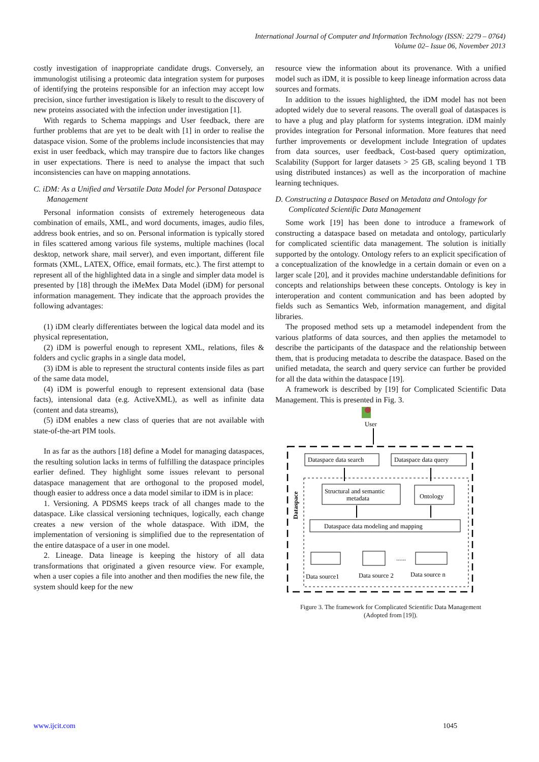International Journal of Computer and Information Technology (ISSN: 2279 – 0764)
Volume 02– Issue 06, November 2013
costly investigation of inappropriate candidate drugs. Conversely, an immunologist utilising a proteomic data integration system for purposes of identifying the proteins responsible for an infection may accept low precision, since further investigation is likely to result to the discovery of new proteins associated with the infection under investigation [1].
With regards to Schema mappings and User feedback, there are further problems that are yet to be dealt with [1] in order to realise the dataspace vision. Some of the problems include inconsistencies that may exist in user feedback, which may transpire due to factors like changes in user expectations. There is need to analyse the impact that such inconsistencies can have on mapping annotations.
C. iDM: As a Unified and Versatile Data Model for Personal Dataspace Management
Personal information consists of extremely heterogeneous data combination of emails, XML, and word documents, images, audio files, address book entries, and so on. Personal information is typically stored in files scattered among various file systems, multiple machines (local desktop, network share, mail server), and even important, different file formats (XML, LATEX, Office, email formats, etc.). The first attempt to represent all of the highlighted data in a single and simpler data model is presented by [18] through the iMeMex Data Model (iDM) for personal information management. They indicate that the approach provides the following advantages:
(1) iDM clearly differentiates between the logical data model and its physical representation,
(2) iDM is powerful enough to represent XML, relations, files & folders and cyclic graphs in a single data model,
(3) iDM is able to represent the structural contents inside files as part of the same data model,
(4) iDM is powerful enough to represent extensional data (base facts), intensional data (e.g. ActiveXML), as well as infinite data (content and data streams),
(5) iDM enables a new class of queries that are not available with state-of-the-art PIM tools.
In as far as the authors [18] define a Model for managing dataspaces, the resulting solution lacks in terms of fulfilling the dataspace principles earlier defined. They highlight some issues relevant to personal dataspace management that are orthogonal to the proposed model, though easier to address once a data model similar to iDM is in place:
1. Versioning. A PDSMS keeps track of all changes made to the dataspace. Like classical versioning techniques, logically, each change creates a new version of the whole dataspace. With iDM, the implementation of versioning is simplified due to the representation of the entire dataspace of a user in one model.
2. Lineage. Data lineage is keeping the history of all data transformations that originated a given resource view. For example, when a user copies a file into another and then modifies the new file, the system should keep for the new
resource view the information about its provenance. With a unified model such as iDM, it is possible to keep lineage information across data sources and formats.
In addition to the issues highlighted, the iDM model has not been adopted widely due to several reasons. The overall goal of dataspaces is to have a plug and play platform for systems integration. iDM mainly provides integration for Personal information. More features that need further improvements or development include Integration of updates from data sources, user feedback, Cost-based query optimization, Scalability (Support for larger datasets > 25 GB, scaling beyond 1 TB using distributed instances) as well as the incorporation of machine learning techniques.
D. Constructing a Dataspace Based on Metadata and Ontology for Complicated Scientific Data Management
Some work [19] has been done to introduce a framework of constructing a dataspace based on metadata and ontology, particularly for complicated scientific data management. The solution is initially supported by the ontology. Ontology refers to an explicit specification of a conceptualization of the knowledge in a certain domain or even on a larger scale [20], and it provides machine understandable definitions for concepts and relationships between these concepts. Ontology is key in interoperation and content communication and has been adopted by fields such as Semantics Web, information management, and digital libraries.
The proposed method sets up a metamodel independent from the various platforms of data sources, and then applies the metamodel to describe the participants of the dataspace and the relationship between them, that is producing metadata to describe the dataspace. Based on the unified metadata, the search and query service can further be provided for all the data within the dataspace [19].
A framework is described by [19] for Complicated Scientific Data Management. This is presented in Fig. 3.
User
Dataspace data search
Dataspace data query
Dataspace
Structural and semantic
metadata
Ontology
Dataspace data modeling and mapping
......
Data source1
Data source 2
Data source n
Figure 3. The framework for Complicated Scientific Data Management
(Adopted from [19]).
www.ijcit.com 1045